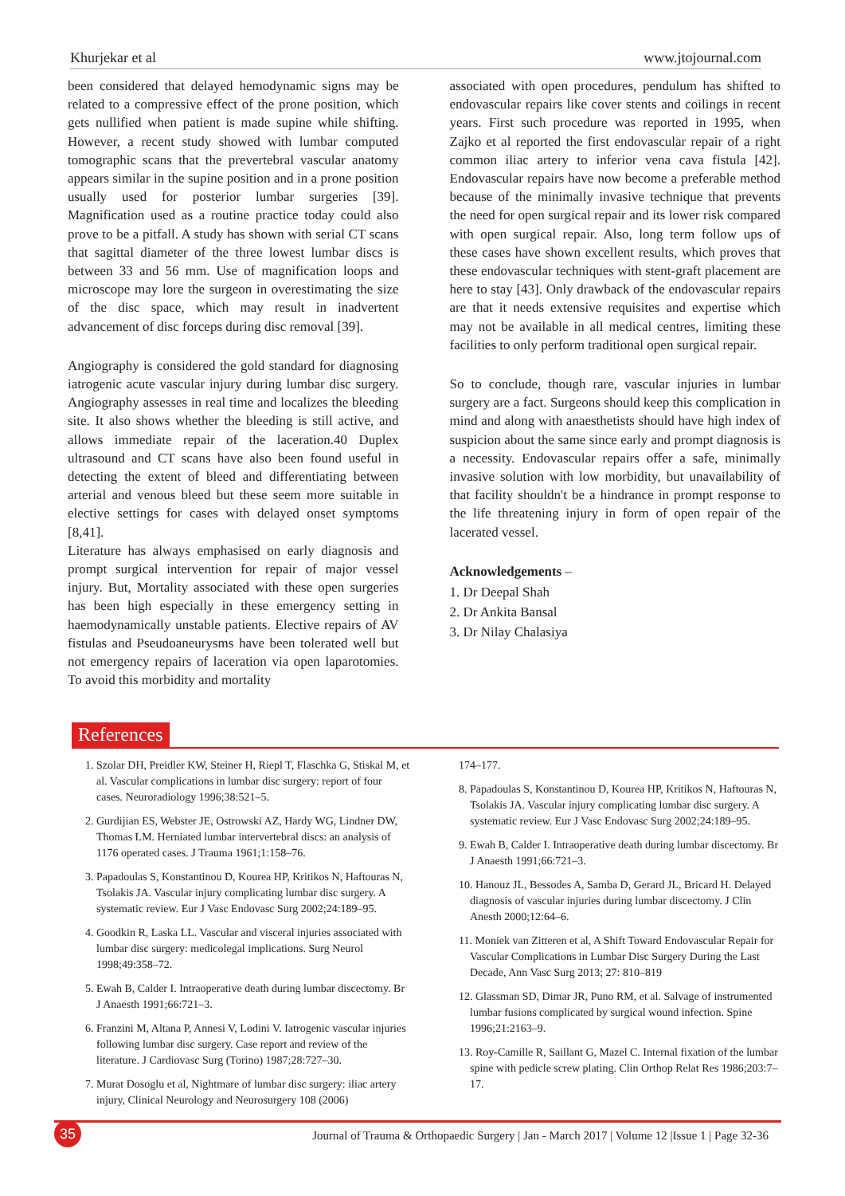Khurjekar et al www.jtojournal.com
been considered that delayed hemodynamic signs may be related to a compressive effect of the prone position, which gets nullified when patient is made supine while shifting. However, a recent study showed with lumbar computed tomographic scans that the prevertebral vascular anatomy appears similar in the supine position and in a prone position usually used for posterior lumbar surgeries [39]. Magnification used as a routine practice today could also prove to be a pitfall. A study has shown with serial CT scans that sagittal diameter of the three lowest lumbar discs is between 33 and 56 mm. Use of magnification loops and microscope may lore the surgeon in overestimating the size of the disc space, which may result in inadvertent advancement of disc forceps during disc removal [39].
Angiography is considered the gold standard for diagnosing iatrogenic acute vascular injury during lumbar disc surgery. Angiography assesses in real time and localizes the bleeding site. It also shows whether the bleeding is still active, and allows immediate repair of the laceration.40 Duplex ultrasound and CT scans have also been found useful in detecting the extent of bleed and differentiating between arterial and venous bleed but these seem more suitable in elective settings for cases with delayed onset symptoms [8,41].
Literature has always emphasised on early diagnosis and prompt surgical intervention for repair of major vessel injury. But, Mortality associated with these open surgeries has been high especially in these emergency setting in haemodynamically unstable patients. Elective repairs of AV fistulas and Pseudoaneurysms have been tolerated well but not emergency repairs of laceration via open laparotomies. To avoid this morbidity and mortality
associated with open procedures, pendulum has shifted to endovascular repairs like cover stents and coilings in recent years. First such procedure was reported in 1995, when Zajko et al reported the first endovascular repair of a right common iliac artery to inferior vena cava fistula [42]. Endovascular repairs have now become a preferable method because of the minimally invasive technique that prevents the need for open surgical repair and its lower risk compared with open surgical repair. Also, long term follow ups of these cases have shown excellent results, which proves that these endovascular techniques with stent-graft placement are here to stay [43]. Only drawback of the endovascular repairs are that it needs extensive requisites and expertise which may not be available in all medical centres, limiting these facilities to only perform traditional open surgical repair.
So to conclude, though rare, vascular injuries in lumbar surgery are a fact. Surgeons should keep this complication in mind and along with anaesthetists should have high index of suspicion about the same since early and prompt diagnosis is a necessity. Endovascular repairs offer a safe, minimally invasive solution with low morbidity, but unavailability of that facility shouldn't be a hindrance in prompt response to the life threatening injury in form of open repair of the lacerated vessel.
Acknowledgements –
1. Dr Deepal Shah
2. Dr Ankita Bansal
3. Dr Nilay Chalasiya
References
1. Szolar DH, Preidler KW, Steiner H, Riepl T, Flaschka G, Stiskal M, et al. Vascular complications in lumbar disc surgery: report of four cases. Neuroradiology 1996;38:521–5.
2. Gurdijian ES, Webster JE, Ostrowski AZ, Hardy WG, Lindner DW, Thomas LM. Herniated lumbar intervertebral discs: an analysis of 1176 operated cases. J Trauma 1961;1:158–76.
3. Papadoulas S, Konstantinou D, Kourea HP, Kritikos N, Haftouras N, Tsolakis JA. Vascular injury complicating lumbar disc surgery. A systematic review. Eur J Vasc Endovasc Surg 2002;24:189–95.
4. Goodkin R, Laska LL. Vascular and visceral injuries associated with lumbar disc surgery: medicolegal implications. Surg Neurol 1998;49:358–72.
5. Ewah B, Calder I. Intraoperative death during lumbar discectomy. Br J Anaesth 1991;66:721–3.
6. Franzini M, Altana P, Annesi V, Lodini V. Iatrogenic vascular injuries following lumbar disc surgery. Case report and review of the literature. J Cardiovasc Surg (Torino) 1987;28:727–30.
7. Murat Dosoglu et al, Nightmare of lumbar disc surgery: iliac artery injury, Clinical Neurology and Neurosurgery 108 (2006)
174–177.
8. Papadoulas S, Konstantinou D, Kourea HP, Kritikos N, Haftouras N, Tsolakis JA. Vascular injury complicating lumbar disc surgery. A systematic review. Eur J Vasc Endovasc Surg 2002;24:189–95.
9. Ewah B, Calder I. Intraoperative death during lumbar discectomy. Br J Anaesth 1991;66:721–3.
10. Hanouz JL, Bessodes A, Samba D, Gerard JL, Bricard H. Delayed diagnosis of vascular injuries during lumbar discectomy. J Clin Anesth 2000;12:64–6.
11. Moniek van Zitteren et al, A Shift Toward Endovascular Repair for Vascular Complications in Lumbar Disc Surgery During the Last Decade, Ann Vasc Surg 2013; 27: 810–819
12. Glassman SD, Dimar JR, Puno RM, et al. Salvage of instrumented lumbar fusions complicated by surgical wound infection. Spine 1996;21:2163–9.
13. Roy-Camille R, Saillant G, Mazel C. Internal fixation of the lumbar spine with pedicle screw plating. Clin Orthop Relat Res 1986;203:7–17.
35
Journal of Trauma & Orthopaedic Surgery | Jan - March 2017 | Volume 12 |Issue 1 | Page 32-36